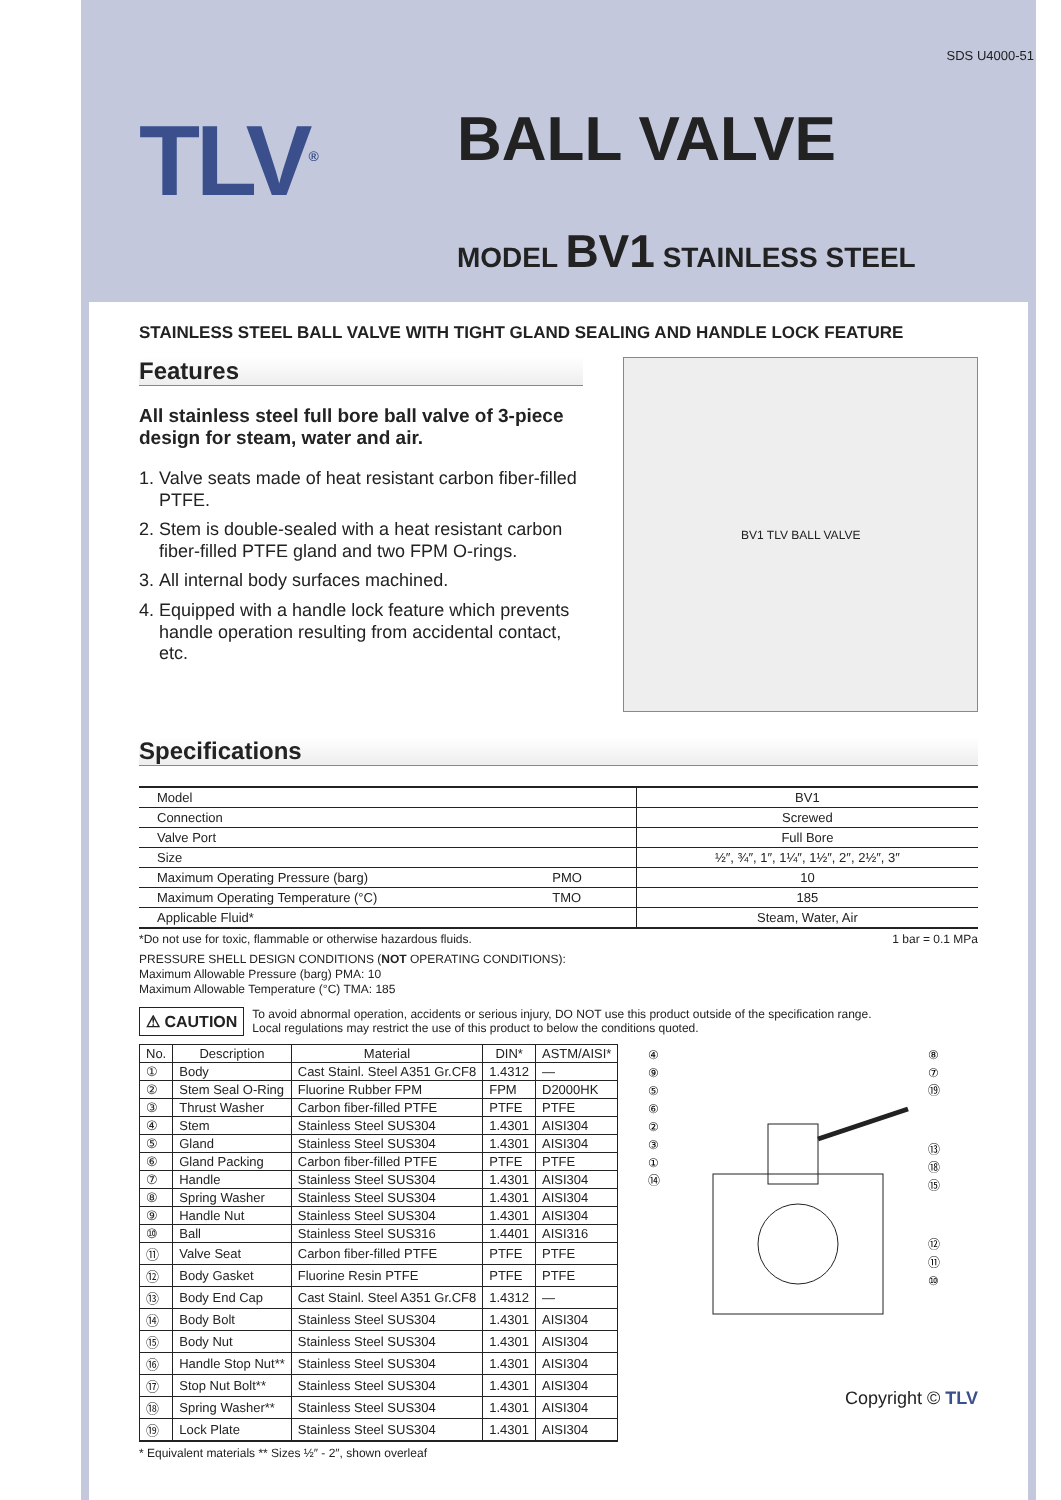SDS U4000-51
TLV<sup>®</sup>
BALL VALVE
MODEL BV1 STAINLESS STEEL
STAINLESS STEEL BALL VALVE WITH TIGHT GLAND SEALING AND HANDLE LOCK FEATURE
Features
All stainless steel full bore ball valve of 3-piece design for steam, water and air.
1. Valve seats made of heat resistant carbon fiber-filled PTFE.
2. Stem is double-sealed with a heat resistant carbon fiber-filled PTFE gland and two FPM O-rings.
3. All internal body surfaces machined.
4. Equipped with a handle lock feature which prevents handle operation resulting from accidental contact, etc.
BV1 TLV BALL VALVE
Specifications
| Model | | BV1 |
| Connection | | Screwed |
| Valve Port | | Full Bore |
| Size | | ½″, ¾″, 1″, 1¼″, 1½″, 2″, 2½″, 3″ |
| Maximum Operating Pressure (barg) | PMO | 10 |
| Maximum Operating Temperature (°C) | TMO | 185 |
| Applicable Fluid* | | Steam, Water, Air |
*Do not use for toxic, flammable or otherwise hazardous fluids. 1 bar = 0.1 MPa
PRESSURE SHELL DESIGN CONDITIONS (NOT OPERATING CONDITIONS):
Maximum Allowable Pressure (barg) PMA: 10
Maximum Allowable Temperature (°C) TMA: 185
⚠ CAUTION
To avoid abnormal operation, accidents or serious injury, DO NOT use this product outside of the specification range.
Local regulations may restrict the use of this product to below the conditions quoted.
| No. | Description | Material | DIN* | ASTM/AISI* |
| --- | --- | --- | --- | --- |
| ① | Body | Cast Stainl. Steel A351 Gr.CF8 | 1.4312 | — |
| ② | Stem Seal O-Ring | Fluorine Rubber FPM | FPM | D2000HK |
| ③ | Thrust Washer | Carbon fiber-filled PTFE | PTFE | PTFE |
| ④ | Stem | Stainless Steel SUS304 | 1.4301 | AISI304 |
| ⑤ | Gland | Stainless Steel SUS304 | 1.4301 | AISI304 |
| ⑥ | Gland Packing | Carbon fiber-filled PTFE | PTFE | PTFE |
| ⑦ | Handle | Stainless Steel SUS304 | 1.4301 | AISI304 |
| ⑧ | Spring Washer | Stainless Steel SUS304 | 1.4301 | AISI304 |
| ⑨ | Handle Nut | Stainless Steel SUS304 | 1.4301 | AISI304 |
| ⑩ | Ball | Stainless Steel SUS316 | 1.4401 | AISI316 |
| ⑪ | Valve Seat | Carbon fiber-filled PTFE | PTFE | PTFE |
| ⑫ | Body Gasket | Fluorine Resin PTFE | PTFE | PTFE |
| ⑬ | Body End Cap | Cast Stainl. Steel A351 Gr.CF8 | 1.4312 | — |
| ⑭ | Body Bolt | Stainless Steel SUS304 | 1.4301 | AISI304 |
| ⑮ | Body Nut | Stainless Steel SUS304 | 1.4301 | AISI304 |
| ⑯ | Handle Stop Nut** | Stainless Steel SUS304 | 1.4301 | AISI304 |
| ⑰ | Stop Nut Bolt** | Stainless Steel SUS304 | 1.4301 | AISI304 |
| ⑱ | Spring Washer** | Stainless Steel SUS304 | 1.4301 | AISI304 |
| ⑲ | Lock Plate | Stainless Steel SUS304 | 1.4301 | AISI304 |
* Equivalent materials ** Sizes ½″ - 2″, shown overleaf
④
⑨
⑤
⑥
②
③
①
⑭
⑧
⑦
⑲
⑬
⑱
⑮
⑫
⑪
⑩
Copyright © TLV